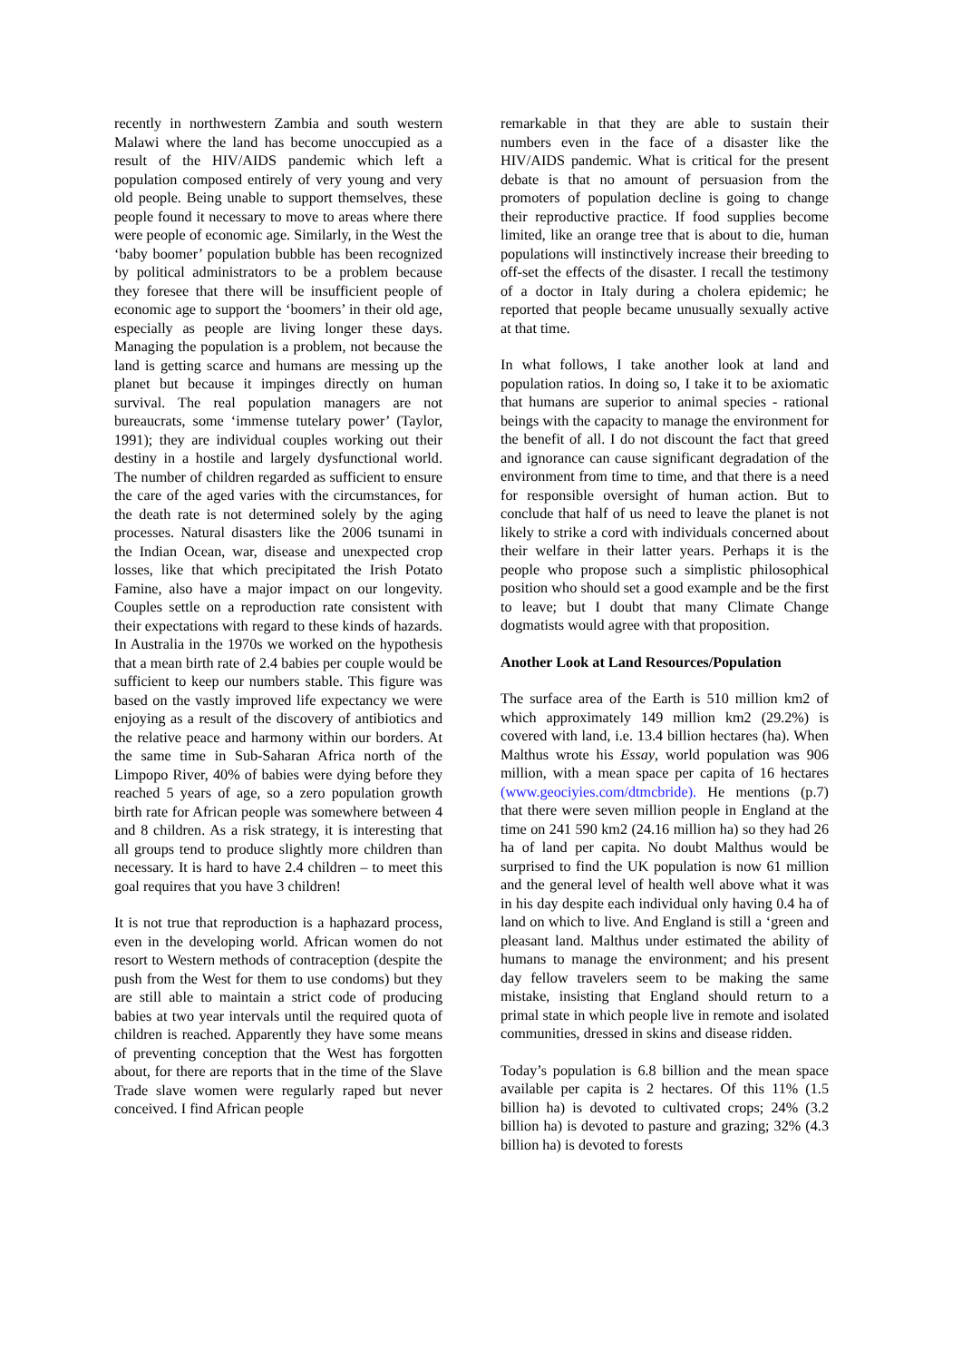recently in northwestern Zambia and south western Malawi where the land has become unoccupied as a result of the HIV/AIDS pandemic which left a population composed entirely of very young and very old people. Being unable to support themselves, these people found it necessary to move to areas where there were people of economic age. Similarly, in the West the ‘baby boomer’ population bubble has been recognized by political administrators to be a problem because they foresee that there will be insufficient people of economic age to support the ‘boomers’ in their old age, especially as people are living longer these days. Managing the population is a problem, not because the land is getting scarce and humans are messing up the planet but because it impinges directly on human survival. The real population managers are not bureaucrats, some ‘immense tutelary power’ (Taylor, 1991); they are individual couples working out their destiny in a hostile and largely dysfunctional world. The number of children regarded as sufficient to ensure the care of the aged varies with the circumstances, for the death rate is not determined solely by the aging processes. Natural disasters like the 2006 tsunami in the Indian Ocean, war, disease and unexpected crop losses, like that which precipitated the Irish Potato Famine, also have a major impact on our longevity. Couples settle on a reproduction rate consistent with their expectations with regard to these kinds of hazards. In Australia in the 1970s we worked on the hypothesis that a mean birth rate of 2.4 babies per couple would be sufficient to keep our numbers stable. This figure was based on the vastly improved life expectancy we were enjoying as a result of the discovery of antibiotics and the relative peace and harmony within our borders. At the same time in Sub-Saharan Africa north of the Limpopo River, 40% of babies were dying before they reached 5 years of age, so a zero population growth birth rate for African people was somewhere between 4 and 8 children. As a risk strategy, it is interesting that all groups tend to produce slightly more children than necessary. It is hard to have 2.4 children – to meet this goal requires that you have 3 children!
It is not true that reproduction is a haphazard process, even in the developing world. African women do not resort to Western methods of contraception (despite the push from the West for them to use condoms) but they are still able to maintain a strict code of producing babies at two year intervals until the required quota of children is reached. Apparently they have some means of preventing conception that the West has forgotten about, for there are reports that in the time of the Slave Trade slave women were regularly raped but never conceived. I find African people
remarkable in that they are able to sustain their numbers even in the face of a disaster like the HIV/AIDS pandemic. What is critical for the present debate is that no amount of persuasion from the promoters of population decline is going to change their reproductive practice. If food supplies become limited, like an orange tree that is about to die, human populations will instinctively increase their breeding to off-set the effects of the disaster. I recall the testimony of a doctor in Italy during a cholera epidemic; he reported that people became unusually sexually active at that time.
In what follows, I take another look at land and population ratios. In doing so, I take it to be axiomatic that humans are superior to animal species - rational beings with the capacity to manage the environment for the benefit of all. I do not discount the fact that greed and ignorance can cause significant degradation of the environment from time to time, and that there is a need for responsible oversight of human action. But to conclude that half of us need to leave the planet is not likely to strike a cord with individuals concerned about their welfare in their latter years. Perhaps it is the people who propose such a simplistic philosophical position who should set a good example and be the first to leave; but I doubt that many Climate Change dogmatists would agree with that proposition.
Another Look at Land Resources/Population
The surface area of the Earth is 510 million km2 of which approximately 149 million km2 (29.2%) is covered with land, i.e. 13.4 billion hectares (ha). When Malthus wrote his Essay, world population was 906 million, with a mean space per capita of 16 hectares (www.geociyies.com/dtmcbride). He mentions (p.7) that there were seven million people in England at the time on 241 590 km2 (24.16 million ha) so they had 26 ha of land per capita. No doubt Malthus would be surprised to find the UK population is now 61 million and the general level of health well above what it was in his day despite each individual only having 0.4 ha of land on which to live. And England is still a ‘green and pleasant land. Malthus under estimated the ability of humans to manage the environment; and his present day fellow travelers seem to be making the same mistake, insisting that England should return to a primal state in which people live in remote and isolated communities, dressed in skins and disease ridden.
Today’s population is 6.8 billion and the mean space available per capita is 2 hectares. Of this 11% (1.5 billion ha) is devoted to cultivated crops; 24% (3.2 billion ha) is devoted to pasture and grazing; 32% (4.3 billion ha) is devoted to forests